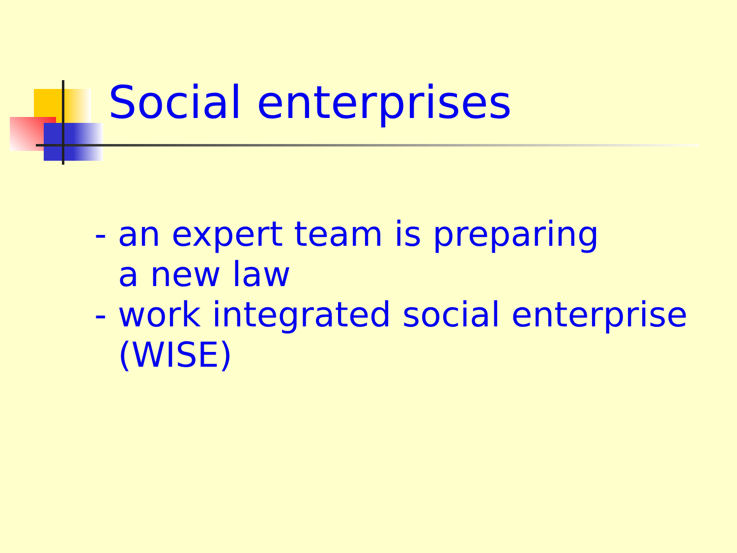Social enterprises
- an expert team is preparing
a new law
- work integrated social enterprise
(WISE)